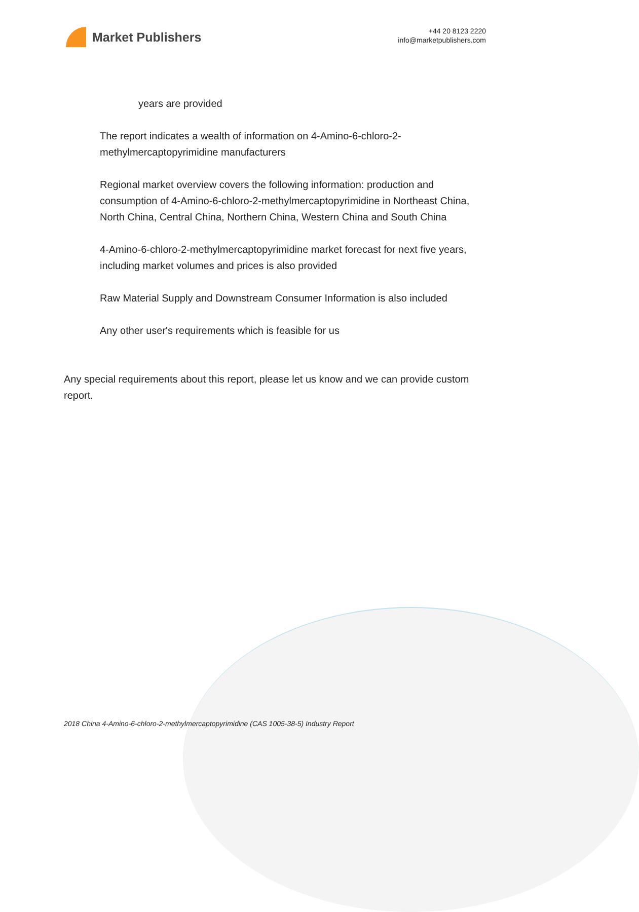Market Publishers
+44 20 8123 2220
info@marketpublishers.com
years are provided
The report indicates a wealth of information on 4-Amino-6-chloro-2-methylmercaptopyrimidine manufacturers
Regional market overview covers the following information: production and consumption of 4-Amino-6-chloro-2-methylmercaptopyrimidine in Northeast China, North China, Central China, Northern China, Western China and South China
4-Amino-6-chloro-2-methylmercaptopyrimidine market forecast for next five years, including market volumes and prices is also provided
Raw Material Supply and Downstream Consumer Information is also included
Any other user's requirements which is feasible for us
Any special requirements about this report, please let us know and we can provide custom report.
2018 China 4-Amino-6-chloro-2-methylmercaptopyrimidine (CAS 1005-38-5) Industry Report